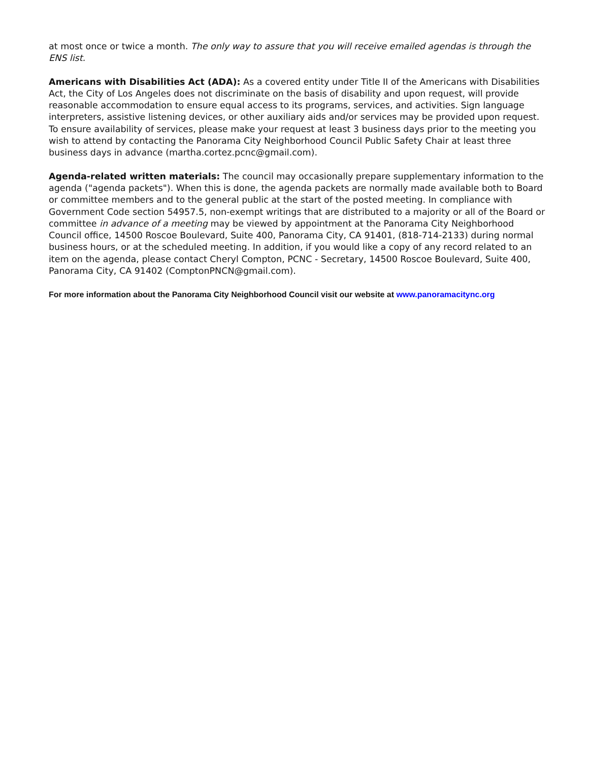at most once or twice a month. The only way to assure that you will receive emailed agendas is through the ENS list.
Americans with Disabilities Act (ADA): As a covered entity under Title II of the Americans with Disabilities Act, the City of Los Angeles does not discriminate on the basis of disability and upon request, will provide reasonable accommodation to ensure equal access to its programs, services, and activities. Sign language interpreters, assistive listening devices, or other auxiliary aids and/or services may be provided upon request. To ensure availability of services, please make your request at least 3 business days prior to the meeting you wish to attend by contacting the Panorama City Neighborhood Council Public Safety Chair at least three business days in advance (martha.cortez.pcnc@gmail.com).
Agenda-related written materials: The council may occasionally prepare supplementary information to the agenda ("agenda packets"). When this is done, the agenda packets are normally made available both to Board or committee members and to the general public at the start of the posted meeting. In compliance with Government Code section 54957.5, non-exempt writings that are distributed to a majority or all of the Board or committee in advance of a meeting may be viewed by appointment at the Panorama City Neighborhood Council office, 14500 Roscoe Boulevard, Suite 400, Panorama City, CA 91401, (818-714-2133) during normal business hours, or at the scheduled meeting. In addition, if you would like a copy of any record related to an item on the agenda, please contact Cheryl Compton, PCNC - Secretary, 14500 Roscoe Boulevard, Suite 400, Panorama City, CA 91402 (ComptonPNCN@gmail.com).
For more information about the Panorama City Neighborhood Council visit our website at www.panoramacitync.org